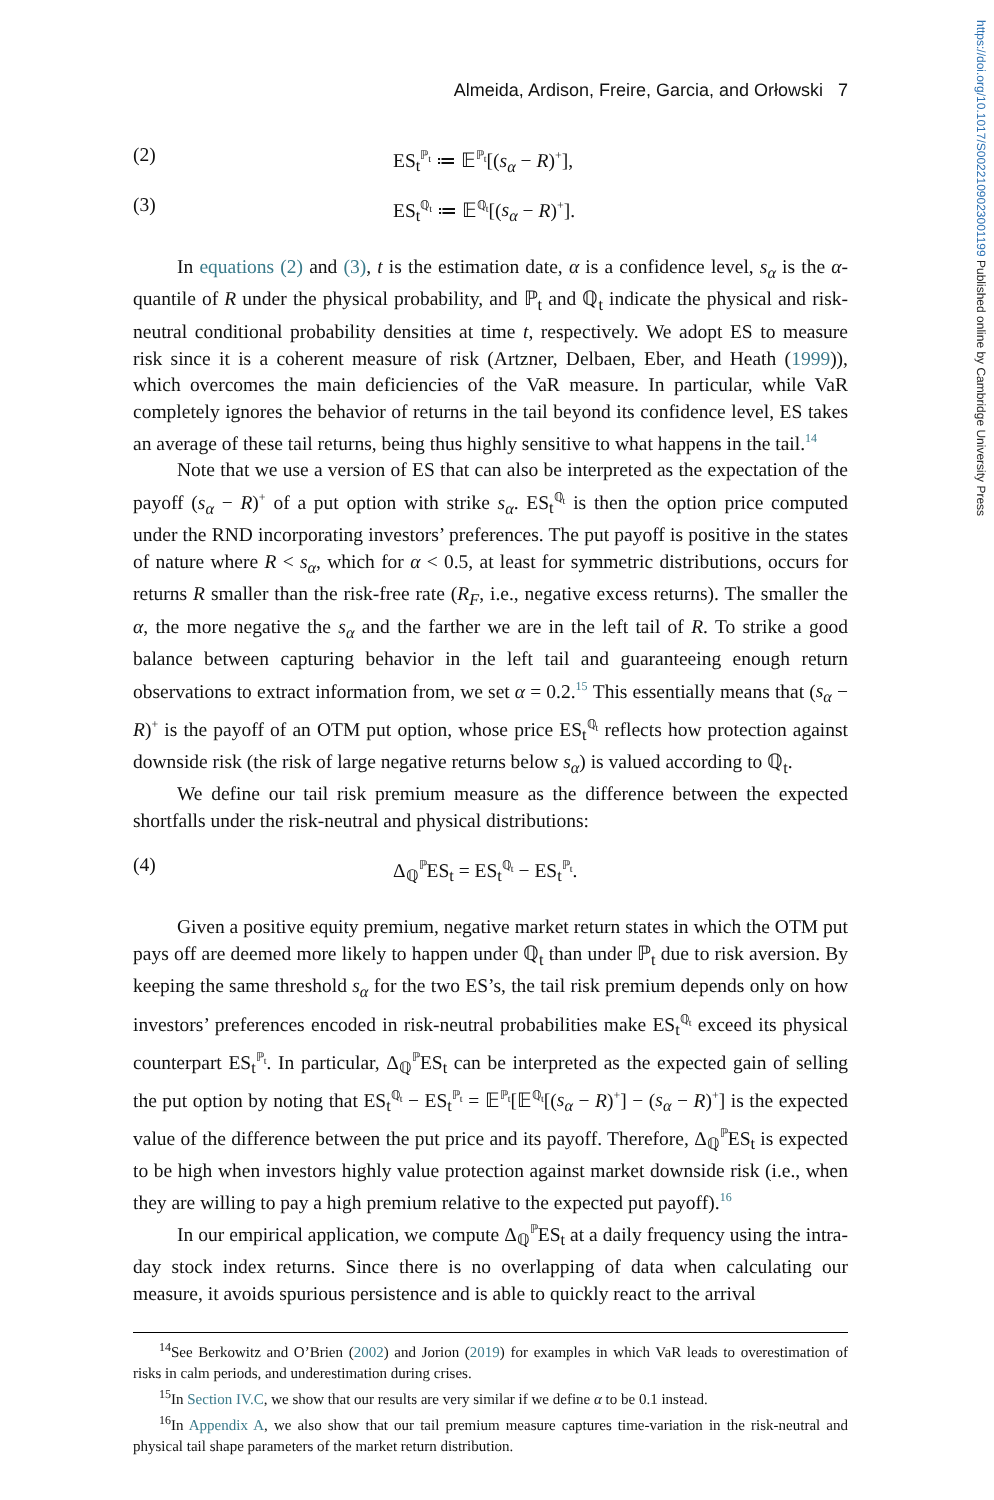https://doi.org/10.1017/S0022109023001199 Published online by Cambridge University Press
Almeida, Ardison, Freire, Garcia, and Orłowski 7
(2) ES<sub>t</sub><sup>ℙ<sub>t</sub></sup> ≔ 𝔼<sup>ℙ<sub>t</sub></sup>[(s<sub>α</sub> − R)<sup>+</sup>],
(3) ES<sub>t</sub><sup>ℚ<sub>t</sub></sup> ≔ 𝔼<sup>ℚ<sub>t</sub></sup>[(s<sub>α</sub> − R)<sup>+</sup>].
In equations (2) and (3), t is the estimation date, α is a confidence level, s<sub>α</sub> is the α-quantile of R under the physical probability, and ℙ<sub>t</sub> and ℚ<sub>t</sub> indicate the physical and risk-neutral conditional probability densities at time t, respectively. We adopt ES to measure risk since it is a coherent measure of risk (Artzner, Delbaen, Eber, and Heath (1999)), which overcomes the main deficiencies of the VaR measure. In particular, while VaR completely ignores the behavior of returns in the tail beyond its confidence level, ES takes an average of these tail returns, being thus highly sensitive to what happens in the tail.<sup>14</sup>
Note that we use a version of ES that can also be interpreted as the expectation of the payoff (s<sub>α</sub> − R)<sup>+</sup> of a put option with strike s<sub>α</sub>. ES<sub>t</sub><sup>ℚ<sub>t</sub></sup> is then the option price computed under the RND incorporating investors’ preferences. The put payoff is positive in the states of nature where R < s<sub>α</sub>, which for α < 0.5, at least for symmetric distributions, occurs for returns R smaller than the risk-free rate (R<sub>F</sub>, i.e., negative excess returns). The smaller the α, the more negative the s<sub>α</sub> and the farther we are in the left tail of R. To strike a good balance between capturing behavior in the left tail and guaranteeing enough return observations to extract information from, we set α = 0.2.<sup>15</sup> This essentially means that (s<sub>α</sub> − R)<sup>+</sup> is the payoff of an OTM put option, whose price ES<sub>t</sub><sup>ℚ<sub>t</sub></sup> reflects how protection against downside risk (the risk of large negative returns below s<sub>α</sub>) is valued according to ℚ<sub>t</sub>.
We define our tail risk premium measure as the difference between the expected shortfalls under the risk-neutral and physical distributions:
(4) Δ<sub>ℚ</sub><sup>ℙ</sup>ES<sub>t</sub> = ES<sub>t</sub><sup>ℚ<sub>t</sub></sup> − ES<sub>t</sub><sup>ℙ<sub>t</sub></sup>.
Given a positive equity premium, negative market return states in which the OTM put pays off are deemed more likely to happen under ℚ<sub>t</sub> than under ℙ<sub>t</sub> due to risk aversion. By keeping the same threshold s<sub>α</sub> for the two ES’s, the tail risk premium depends only on how investors’ preferences encoded in risk-neutral probabilities make ES<sub>t</sub><sup>ℚ<sub>t</sub></sup> exceed its physical counterpart ES<sub>t</sub><sup>ℙ<sub>t</sub></sup>. In particular, Δ<sub>ℚ</sub><sup>ℙ</sup>ES<sub>t</sub> can be interpreted as the expected gain of selling the put option by noting that ES<sub>t</sub><sup>ℚ<sub>t</sub></sup> − ES<sub>t</sub><sup>ℙ<sub>t</sub></sup> = 𝔼<sup>ℙ<sub>t</sub></sup>[𝔼<sup>ℚ<sub>t</sub></sup>[(s<sub>α</sub> − R)<sup>+</sup>] − (s<sub>α</sub> − R)<sup>+</sup>] is the expected value of the difference between the put price and its payoff. Therefore, Δ<sub>ℚ</sub><sup>ℙ</sup>ES<sub>t</sub> is expected to be high when investors highly value protection against market downside risk (i.e., when they are willing to pay a high premium relative to the expected put payoff).<sup>16</sup>
In our empirical application, we compute Δ<sub>ℚ</sub><sup>ℙ</sup>ES<sub>t</sub> at a daily frequency using the intra-day stock index returns. Since there is no overlapping of data when calculating our measure, it avoids spurious persistence and is able to quickly react to the arrival
<sup>14</sup> See Berkowitz and O’Brien (2002) and Jorion (2019) for examples in which VaR leads to overestimation of risks in calm periods, and underestimation during crises.
<sup>15</sup> In Section IV.C, we show that our results are very similar if we define α to be 0.1 instead.
<sup>16</sup> In Appendix A, we also show that our tail premium measure captures time-variation in the risk-neutral and physical tail shape parameters of the market return distribution.